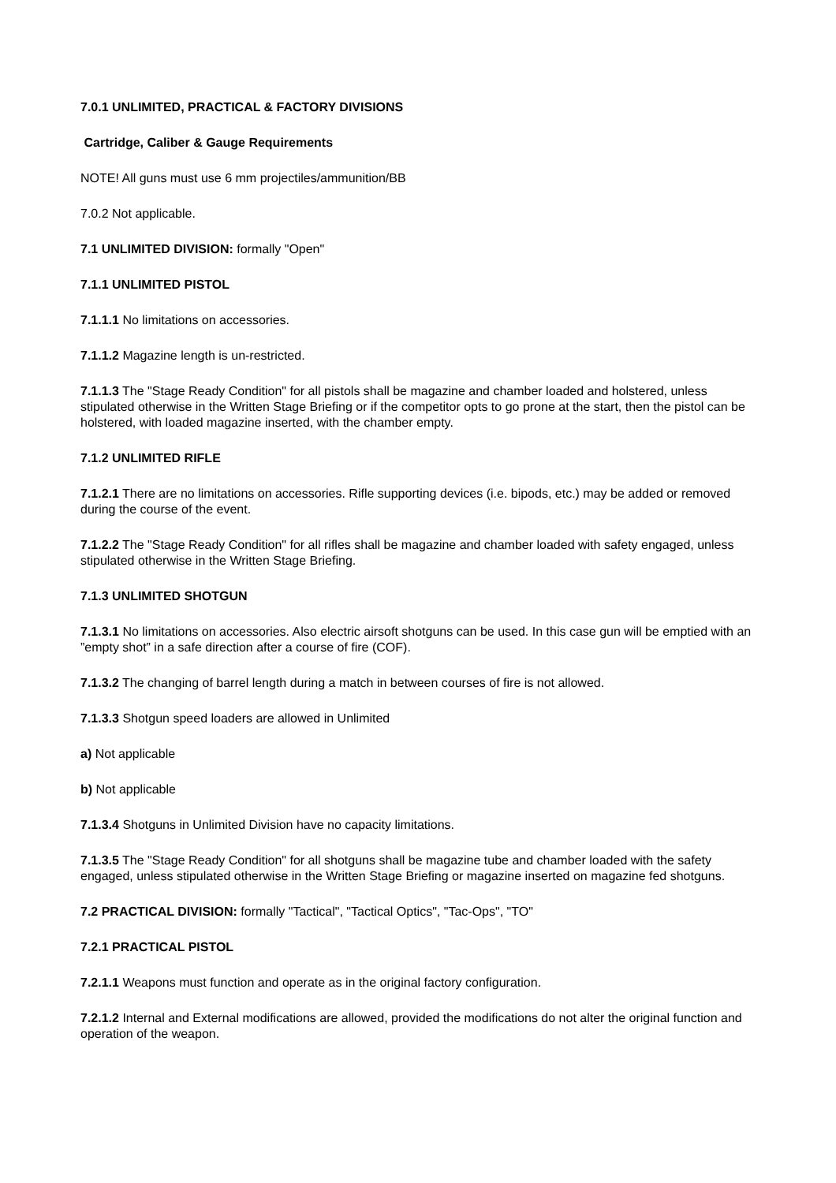7.0.1 UNLIMITED, PRACTICAL & FACTORY DIVISIONS
Cartridge, Caliber & Gauge Requirements
NOTE! All guns must use 6 mm projectiles/ammunition/BB
7.0.2 Not applicable.
7.1 UNLIMITED DIVISION: formally "Open"
7.1.1 UNLIMITED PISTOL
7.1.1.1 No limitations on accessories.
7.1.1.2 Magazine length is un-restricted.
7.1.1.3 The "Stage Ready Condition" for all pistols shall be magazine and chamber loaded and holstered, unless stipulated otherwise in the Written Stage Briefing or if the competitor opts to go prone at the start, then the pistol can be holstered, with loaded magazine inserted, with the chamber empty.
7.1.2 UNLIMITED RIFLE
7.1.2.1 There are no limitations on accessories. Rifle supporting devices (i.e. bipods, etc.) may be added or removed during the course of the event.
7.1.2.2 The "Stage Ready Condition" for all rifles shall be magazine and chamber loaded with safety engaged, unless stipulated otherwise in the Written Stage Briefing.
7.1.3 UNLIMITED SHOTGUN
7.1.3.1 No limitations on accessories. Also electric airsoft shotguns can be used. In this case gun will be emptied with an ”empty shot” in a safe direction after a course of fire (COF).
7.1.3.2 The changing of barrel length during a match in between courses of fire is not allowed.
7.1.3.3 Shotgun speed loaders are allowed in Unlimited
a) Not applicable
b) Not applicable
7.1.3.4 Shotguns in Unlimited Division have no capacity limitations.
7.1.3.5 The "Stage Ready Condition" for all shotguns shall be magazine tube and chamber loaded with the safety engaged, unless stipulated otherwise in the Written Stage Briefing or magazine inserted on magazine fed shotguns.
7.2 PRACTICAL DIVISION: formally "Tactical", "Tactical Optics", "Tac-Ops", "TO"
7.2.1 PRACTICAL PISTOL
7.2.1.1 Weapons must function and operate as in the original factory configuration.
7.2.1.2 Internal and External modifications are allowed, provided the modifications do not alter the original function and operation of the weapon.